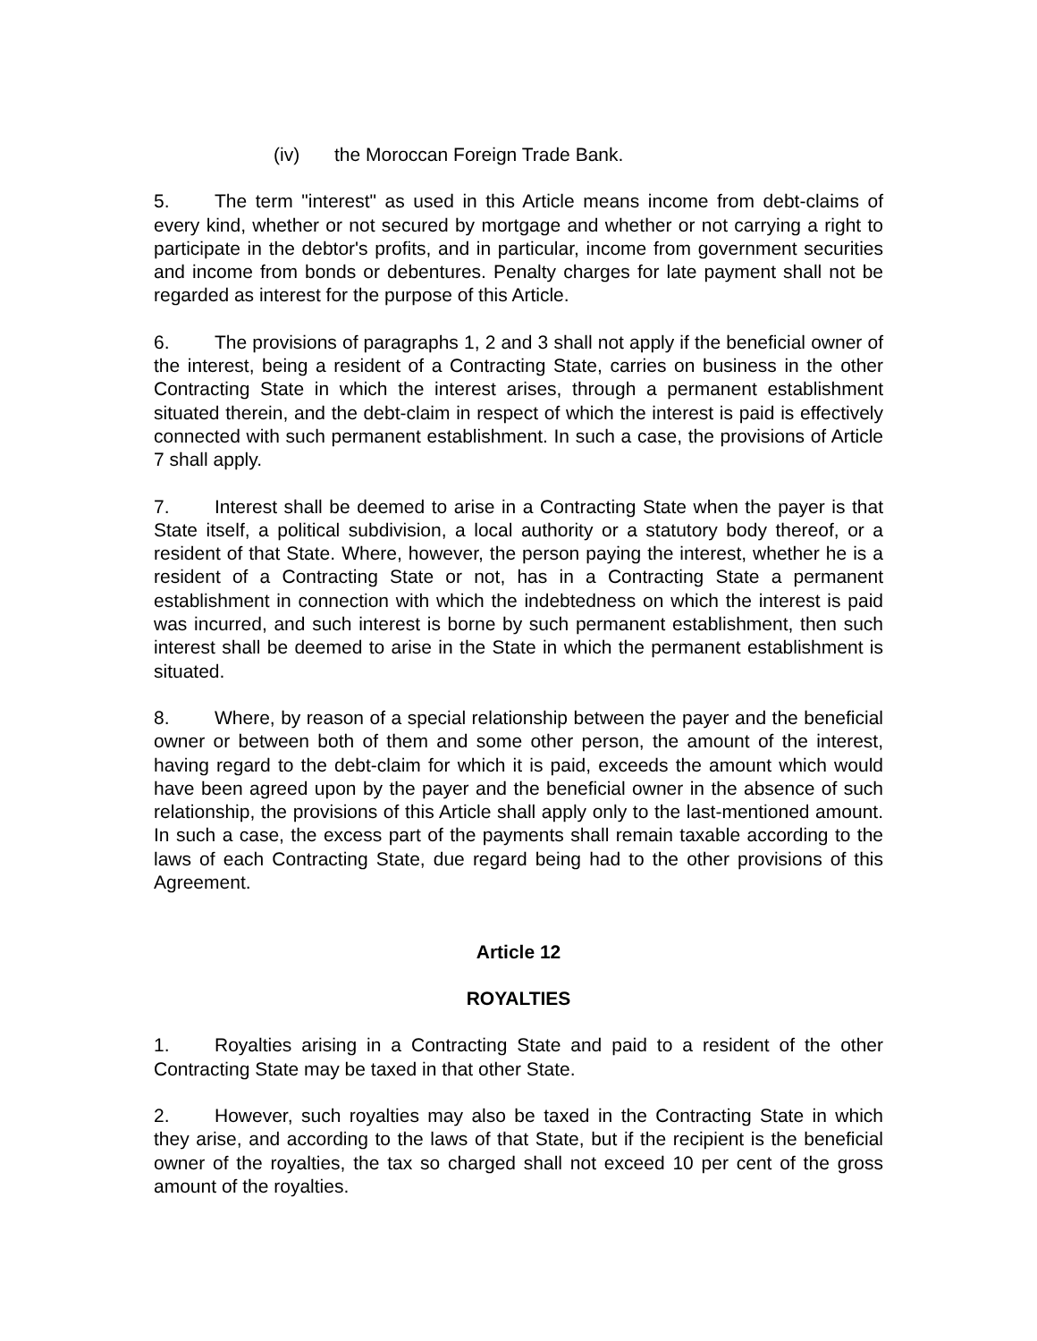(iv) the Moroccan Foreign Trade Bank.
5. The term "interest" as used in this Article means income from debt-claims of every kind, whether or not secured by mortgage and whether or not carrying a right to participate in the debtor's profits, and in particular, income from government securities and income from bonds or debentures. Penalty charges for late payment shall not be regarded as interest for the purpose of this Article.
6. The provisions of paragraphs 1, 2 and 3 shall not apply if the beneficial owner of the interest, being a resident of a Contracting State, carries on business in the other Contracting State in which the interest arises, through a permanent establishment situated therein, and the debt-claim in respect of which the interest is paid is effectively connected with such permanent establishment. In such a case, the provisions of Article 7 shall apply.
7. Interest shall be deemed to arise in a Contracting State when the payer is that State itself, a political subdivision, a local authority or a statutory body thereof, or a resident of that State. Where, however, the person paying the interest, whether he is a resident of a Contracting State or not, has in a Contracting State a permanent establishment in connection with which the indebtedness on which the interest is paid was incurred, and such interest is borne by such permanent establishment, then such interest shall be deemed to arise in the State in which the permanent establishment is situated.
8. Where, by reason of a special relationship between the payer and the beneficial owner or between both of them and some other person, the amount of the interest, having regard to the debt-claim for which it is paid, exceeds the amount which would have been agreed upon by the payer and the beneficial owner in the absence of such relationship, the provisions of this Article shall apply only to the last-mentioned amount. In such a case, the excess part of the payments shall remain taxable according to the laws of each Contracting State, due regard being had to the other provisions of this Agreement.
Article 12
ROYALTIES
1. Royalties arising in a Contracting State and paid to a resident of the other Contracting State may be taxed in that other State.
2. However, such royalties may also be taxed in the Contracting State in which they arise, and according to the laws of that State, but if the recipient is the beneficial owner of the royalties, the tax so charged shall not exceed 10 per cent of the gross amount of the royalties.